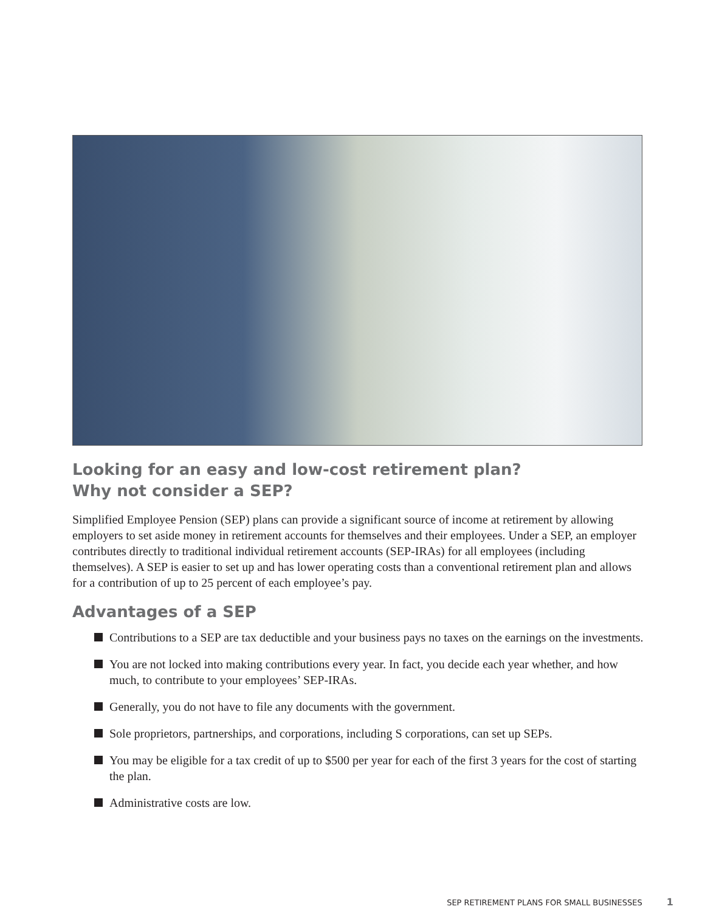Looking for an easy and low-cost retirement plan?
Why not consider a SEP?
Simplified Employee Pension (SEP) plans can provide a significant source of income at retirement by allowing employers to set aside money in retirement accounts for themselves and their employees. Under a SEP, an employer contributes directly to traditional individual retirement accounts (SEP-IRAs) for all employees (including themselves). A SEP is easier to set up and has lower operating costs than a conventional retirement plan and allows for a contribution of up to 25 percent of each employee’s pay.
Advantages of a SEP
Contributions to a SEP are tax deductible and your business pays no taxes on the earnings on the investments.
You are not locked into making contributions every year. In fact, you decide each year whether, and how much, to contribute to your employees’ SEP-IRAs.
Generally, you do not have to file any documents with the government.
Sole proprietors, partnerships, and corporations, including S corporations, can set up SEPs.
You may be eligible for a tax credit of up to $500 per year for each of the first 3 years for the cost of starting the plan.
Administrative costs are low.
SEP RETIREMENT PLANS FOR SMALL BUSINESSES 1